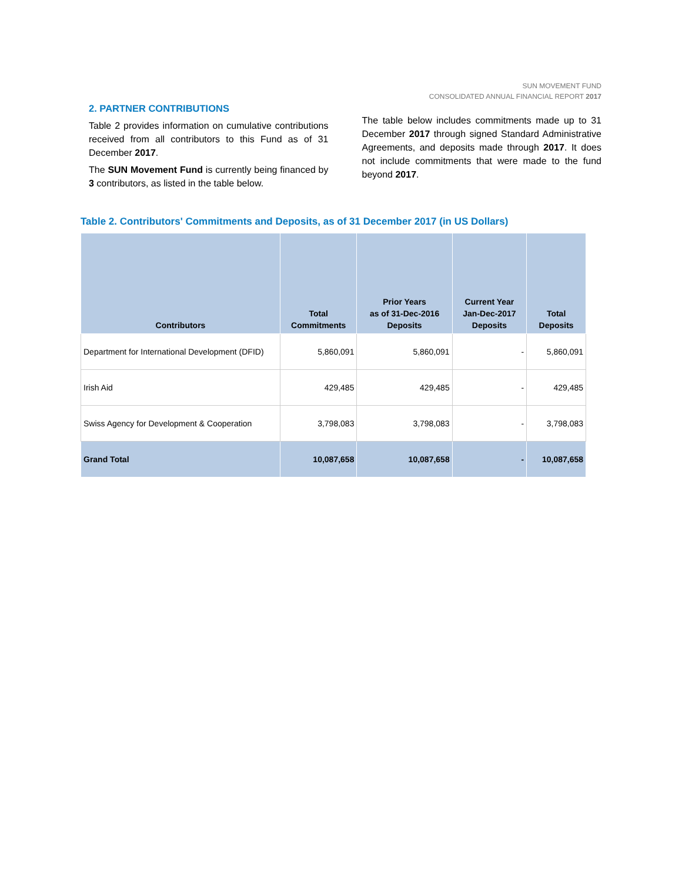SUN MOVEMENT FUND
CONSOLIDATED ANNUAL FINANCIAL REPORT 2017
2. PARTNER CONTRIBUTIONS
Table 2 provides information on cumulative contributions received from all contributors to this Fund as of 31 December 2017.
The SUN Movement Fund is currently being financed by 3 contributors, as listed in the table below.
The table below includes commitments made up to 31 December 2017 through signed Standard Administrative Agreements, and deposits made through 2017. It does not include commitments that were made to the fund beyond 2017.
Table 2. Contributors' Commitments and Deposits, as of 31 December 2017 (in US Dollars)
| Contributors | Total Commitments | Prior Years as of 31-Dec-2016 Deposits | Current Year Jan-Dec-2017 Deposits | Total Deposits |
| --- | --- | --- | --- | --- |
| Department for International Development (DFID) | 5,860,091 | 5,860,091 | - | 5,860,091 |
| Irish Aid | 429,485 | 429,485 | - | 429,485 |
| Swiss Agency for Development & Cooperation | 3,798,083 | 3,798,083 | - | 3,798,083 |
| Grand Total | 10,087,658 | 10,087,658 | - | 10,087,658 |